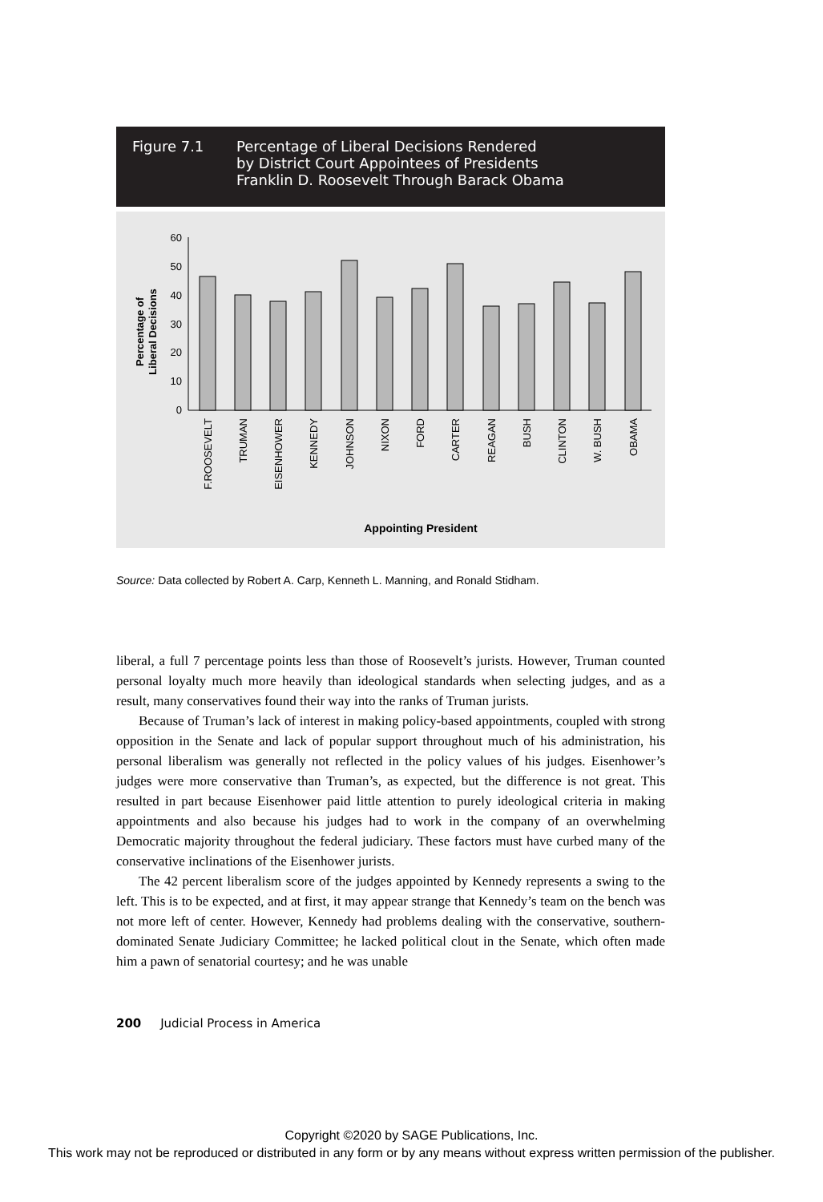Figure 7.1 Percentage of Liberal Decisions Rendered
by District Court Appointees of Presidents
Franklin D. Roosevelt Through Barack Obama
Percentage of
Liberal Decisions
0
10
20
30
40
50
60
F.ROOSEVELT
TRUMAN
EISENHOWER
KENNEDY
JOHNSON
NIXON
FORD
CARTER
REAGAN
BUSH
CLINTON
W. BUSH
OBAMA
Appointing President
Source: Data collected by Robert A. Carp, Kenneth L. Manning, and Ronald Stidham.
liberal, a full 7 percentage points less than those of Roosevelt’s jurists. However, Truman counted personal loyalty much more heavily than ideological standards when selecting judges, and as a result, many conservatives found their way into the ranks of Truman jurists.
Because of Truman’s lack of interest in making policy-based appointments, coupled with strong opposition in the Senate and lack of popular support throughout much of his administration, his personal liberalism was generally not reflected in the policy values of his judges. Eisenhower’s judges were more conservative than Truman’s, as expected, but the difference is not great. This resulted in part because Eisenhower paid little attention to purely ideological criteria in making appointments and also because his judges had to work in the company of an overwhelming Democratic majority throughout the federal judiciary. These factors must have curbed many of the conservative inclinations of the Eisenhower jurists.
The 42 percent liberalism score of the judges appointed by Kennedy represents a swing to the left. This is to be expected, and at first, it may appear strange that Kennedy’s team on the bench was not more left of center. However, Kennedy had problems dealing with the conservative, southern-dominated Senate Judiciary Committee; he lacked political clout in the Senate, which often made him a pawn of senatorial courtesy; and he was unable
200 Judicial Process in America
Copyright ©2020 by SAGE Publications, Inc.
This work may not be reproduced or distributed in any form or by any means without express written permission of the publisher.